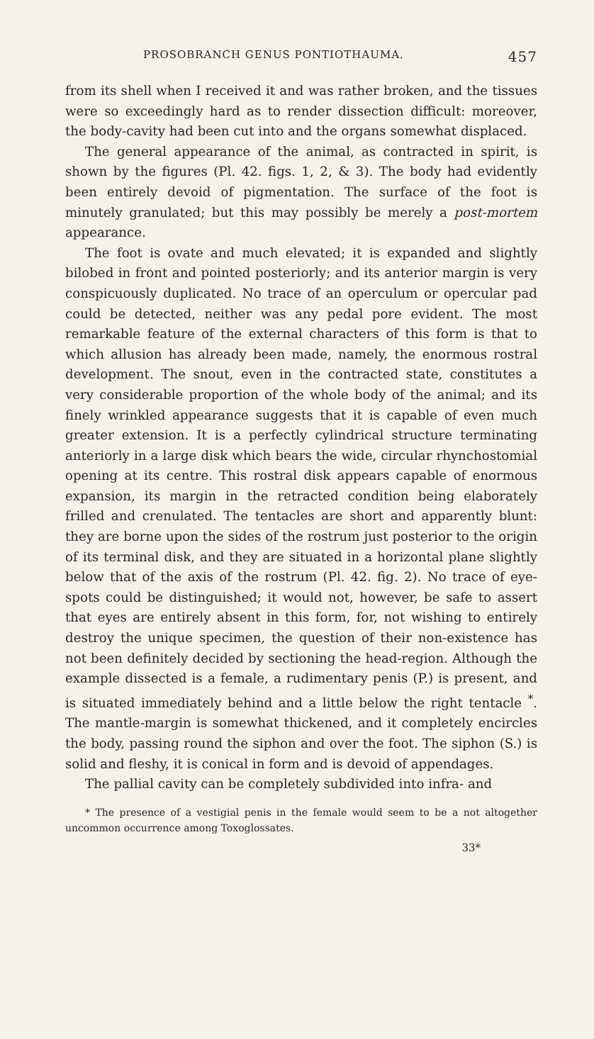PROSOBRANCH GENUS PONTIOTHAUMA. 457
from its shell when I received it and was rather broken, and the tissues were so exceedingly hard as to render dissection difficult: moreover, the body-cavity had been cut into and the organs somewhat displaced.
The general appearance of the animal, as contracted in spirit, is shown by the figures (Pl. 42. figs. 1, 2, & 3). The body had evidently been entirely devoid of pigmentation. The surface of the foot is minutely granulated; but this may possibly be merely a post-mortem appearance.
The foot is ovate and much elevated; it is expanded and slightly bilobed in front and pointed posteriorly; and its anterior margin is very conspicuously duplicated. No trace of an operculum or opercular pad could be detected, neither was any pedal pore evident. The most remarkable feature of the external characters of this form is that to which allusion has already been made, namely, the enormous rostral development. The snout, even in the contracted state, constitutes a very considerable proportion of the whole body of the animal; and its finely wrinkled appearance suggests that it is capable of even much greater extension. It is a perfectly cylindrical structure terminating anteriorly in a large disk which bears the wide, circular rhynchostomial opening at its centre. This rostral disk appears capable of enormous expansion, its margin in the retracted condition being elaborately frilled and crenulated. The tentacles are short and apparently blunt: they are borne upon the sides of the rostrum just posterior to the origin of its terminal disk, and they are situated in a horizontal plane slightly below that of the axis of the rostrum (Pl. 42. fig. 2). No trace of eye-spots could be distinguished; it would not, however, be safe to assert that eyes are entirely absent in this form, for, not wishing to entirely destroy the unique specimen, the question of their non-existence has not been definitely decided by sectioning the head-region. Although the example dissected is a female, a rudimentary penis (P.) is present, and is situated immediately behind and a little below the right tentacle <sup>*</sup>. The mantle-margin is somewhat thickened, and it completely encircles the body, passing round the siphon and over the foot. The siphon (S.) is solid and fleshy, it is conical in form and is devoid of appendages.
The pallial cavity can be completely subdivided into infra- and
* The presence of a vestigial penis in the female would seem to be a not altogether uncommon occurrence among Toxoglossates.
33*